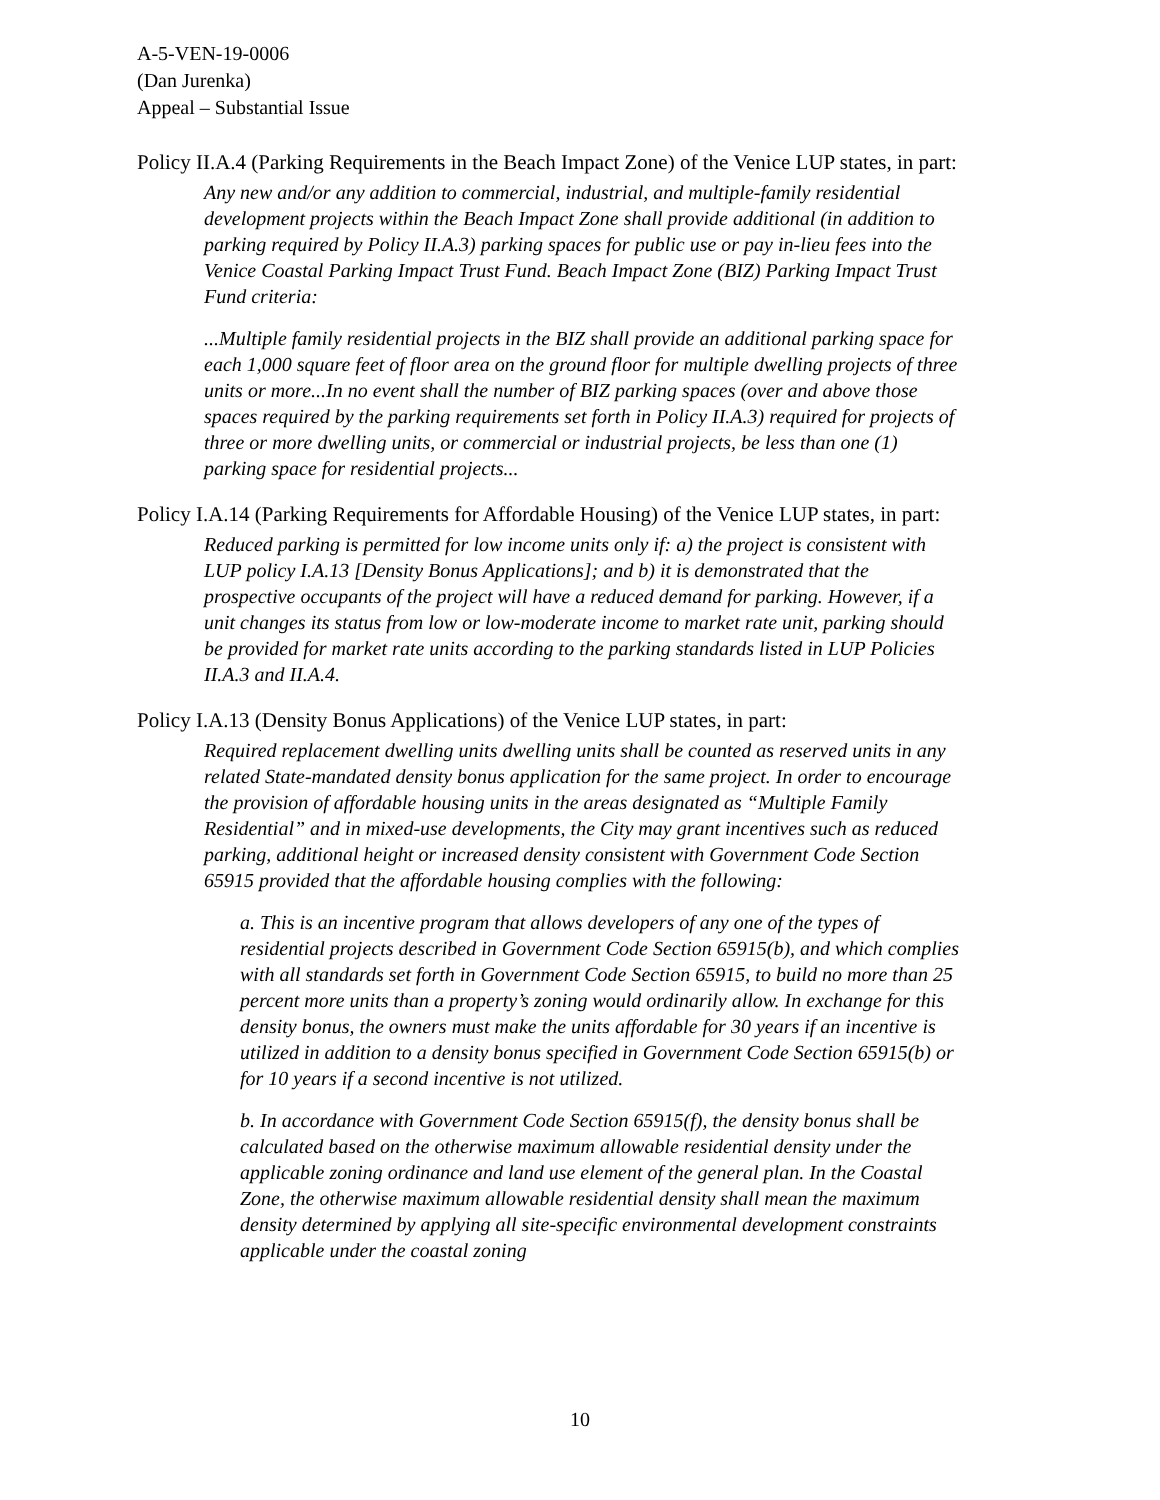A-5-VEN-19-0006
(Dan Jurenka)
Appeal – Substantial Issue
Policy II.A.4 (Parking Requirements in the Beach Impact Zone) of the Venice LUP states, in part:
Any new and/or any addition to commercial, industrial, and multiple-family residential development projects within the Beach Impact Zone shall provide additional (in addition to parking required by Policy II.A.3) parking spaces for public use or pay in-lieu fees into the Venice Coastal Parking Impact Trust Fund. Beach Impact Zone (BIZ) Parking Impact Trust Fund criteria:
...Multiple family residential projects in the BIZ shall provide an additional parking space for each 1,000 square feet of floor area on the ground floor for multiple dwelling projects of three units or more...In no event shall the number of BIZ parking spaces (over and above those spaces required by the parking requirements set forth in Policy II.A.3) required for projects of three or more dwelling units, or commercial or industrial projects, be less than one (1) parking space for residential projects...
Policy I.A.14 (Parking Requirements for Affordable Housing) of the Venice LUP states, in part:
Reduced parking is permitted for low income units only if: a) the project is consistent with LUP policy I.A.13 [Density Bonus Applications]; and b) it is demonstrated that the prospective occupants of the project will have a reduced demand for parking. However, if a unit changes its status from low or low-moderate income to market rate unit, parking should be provided for market rate units according to the parking standards listed in LUP Policies II.A.3 and II.A.4.
Policy I.A.13 (Density Bonus Applications) of the Venice LUP states, in part:
Required replacement dwelling units dwelling units shall be counted as reserved units in any related State-mandated density bonus application for the same project. In order to encourage the provision of affordable housing units in the areas designated as “Multiple Family Residential” and in mixed-use developments, the City may grant incentives such as reduced parking, additional height or increased density consistent with Government Code Section 65915 provided that the affordable housing complies with the following:
a. This is an incentive program that allows developers of any one of the types of residential projects described in Government Code Section 65915(b), and which complies with all standards set forth in Government Code Section 65915, to build no more than 25 percent more units than a property’s zoning would ordinarily allow. In exchange for this density bonus, the owners must make the units affordable for 30 years if an incentive is utilized in addition to a density bonus specified in Government Code Section 65915(b) or for 10 years if a second incentive is not utilized.
b. In accordance with Government Code Section 65915(f), the density bonus shall be calculated based on the otherwise maximum allowable residential density under the applicable zoning ordinance and land use element of the general plan. In the Coastal Zone, the otherwise maximum allowable residential density shall mean the maximum density determined by applying all site-specific environmental development constraints applicable under the coastal zoning
10